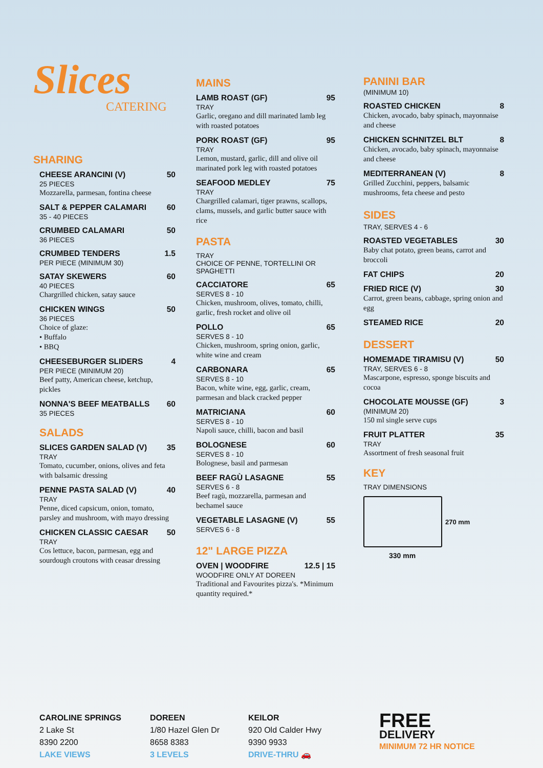Slices
CATERING
SHARING
CHEESE ARANCINI (V) 50
25 PIECES
Mozzarella, parmesan, fontina cheese
SALT & PEPPER CALAMARI 60
35 - 40 PIECES
CRUMBED CALAMARI 50
36 PIECES
CRUMBED TENDERS 1.5
PER PIECE (MINIMUM 30)
SATAY SKEWERS 60
40 PIECES
Chargrilled chicken, satay sauce
CHICKEN WINGS 50
36 PIECES
Choice of glaze:
• Buffalo
• BBQ
CHEESEBURGER SLIDERS 4
PER PIECE (MINIMUM 20)
Beef patty, American cheese, ketchup, pickles
NONNA'S BEEF MEATBALLS 60
35 PIECES
SALADS
SLICES GARDEN SALAD (V) 35
TRAY
Tomato, cucumber, onions, olives and feta with balsamic dressing
PENNE PASTA SALAD (V) 40
TRAY
Penne, diced capsicum, onion, tomato, parsley and mushroom, with mayo dressing
CHICKEN CLASSIC CAESAR 50
TRAY
Cos lettuce, bacon, parmesan, egg and sourdough croutons with ceasar dressing
MAINS
LAMB ROAST (GF) 95
TRAY
Garlic, oregano and dill marinated lamb leg with roasted potatoes
PORK ROAST (GF) 95
TRAY
Lemon, mustard, garlic, dill and olive oil marinated pork leg with roasted potatoes
SEAFOOD MEDLEY 75
TRAY
Chargrilled calamari, tiger prawns, scallops, clams, mussels, and garlic butter sauce with rice
PASTA
TRAY
CHOICE OF PENNE, TORTELLINI OR SPAGHETTI
CACCIATORE 65
SERVES 8 - 10
Chicken, mushroom, olives, tomato, chilli, garlic, fresh rocket and olive oil
POLLO 65
SERVES 8 - 10
Chicken, mushroom, spring onion, garlic, white wine and cream
CARBONARA 65
SERVES 8 - 10
Bacon, white wine, egg, garlic, cream, parmesan and black cracked pepper
MATRICIANA 60
SERVES 8 - 10
Napoli sauce, chilli, bacon and basil
BOLOGNESE 60
SERVES 8 - 10
Bolognese, basil and parmesan
BEEF RAGÙ LASAGNE 55
SERVES 6 - 8
Beef ragù, mozzarella, parmesan and bechamel sauce
VEGETABLE LASAGNE (V) 55
SERVES 6 - 8
12" LARGE PIZZA
OVEN | WOODFIRE 12.5 | 15
WOODFIRE ONLY AT DOREEN
Traditional and Favourites pizza's. *Minimum quantity required.*
PANINI BAR
(MINIMUM 10)
ROASTED CHICKEN 8
Chicken, avocado, baby spinach, mayonnaise and cheese
CHICKEN SCHNITZEL BLT 8
Chicken, avocado, baby spinach, mayonnaise and cheese
MEDITERRANEAN (V) 8
Grilled Zucchini, peppers, balsamic mushrooms, feta cheese and pesto
SIDES
TRAY, SERVES 4 - 6
ROASTED VEGETABLES 30
Baby chat potato, green beans, carrot and broccoli
FAT CHIPS 20
FRIED RICE (V) 30
Carrot, green beans, cabbage, spring onion and egg
STEAMED RICE 20
DESSERT
HOMEMADE TIRAMISU (V) 50
TRAY, SERVES 6 - 8
Mascarpone, espresso, sponge biscuits and cocoa
CHOCOLATE MOUSSE (GF) 3
(MINIMUM 20)
150 ml single serve cups
FRUIT PLATTER 35
TRAY
Assortment of fresh seasonal fruit
KEY
TRAY DIMENSIONS
270 mm
330 mm
CAROLINE SPRINGS
2 Lake St
8390 2200
LAKE VIEWS
DOREEN
1/80 Hazel Glen Dr
8658 8383
3 LEVELS
KEILOR
920 Old Calder Hwy
9390 9933
DRIVE-THRU 🚗
FREE
DELIVERY
MINIMUM 72 HR NOTICE